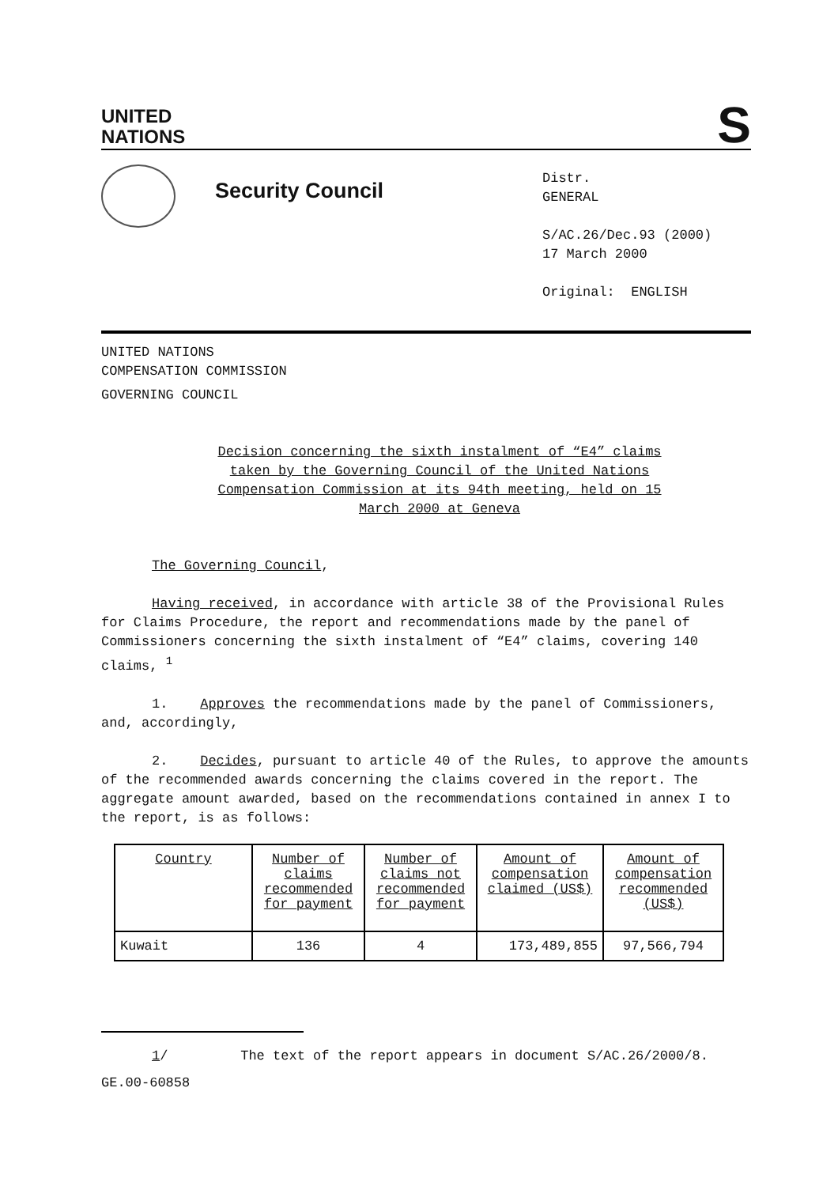UNITED
NATIONS
S
Security Council
Distr.
GENERAL
S/AC.26/Dec.93 (2000)
17 March 2000
Original: ENGLISH
UNITED NATIONS
COMPENSATION COMMISSION
GOVERNING COUNCIL
Decision concerning the sixth instalment of “E4” claims taken by the Governing Council of the United Nations Compensation Commission at its 94th meeting, held on 15 March 2000 at Geneva
The Governing Council,
Having received, in accordance with article 38 of the Provisional Rules for Claims Procedure, the report and recommendations made by the panel of Commissioners concerning the sixth instalment of “E4” claims, covering 140 claims, <sup>1</sup>
1. Approves the recommendations made by the panel of Commissioners, and, accordingly,
2. Decides, pursuant to article 40 of the Rules, to approve the amounts of the recommended awards concerning the claims covered in the report. The aggregate amount awarded, based on the recommendations contained in annex I to the report, is as follows:
| Country | Number of claims recommended for payment | Number of claims not recommended for payment | Amount of compensation claimed (US$) | Amount of compensation recommended (US$) |
| --- | --- | --- | --- | --- |
| Kuwait | 136 | 4 | 173,489,855 | 97,566,794 |
1/ The text of the report appears in document S/AC.26/2000/8.
GE.00-60858